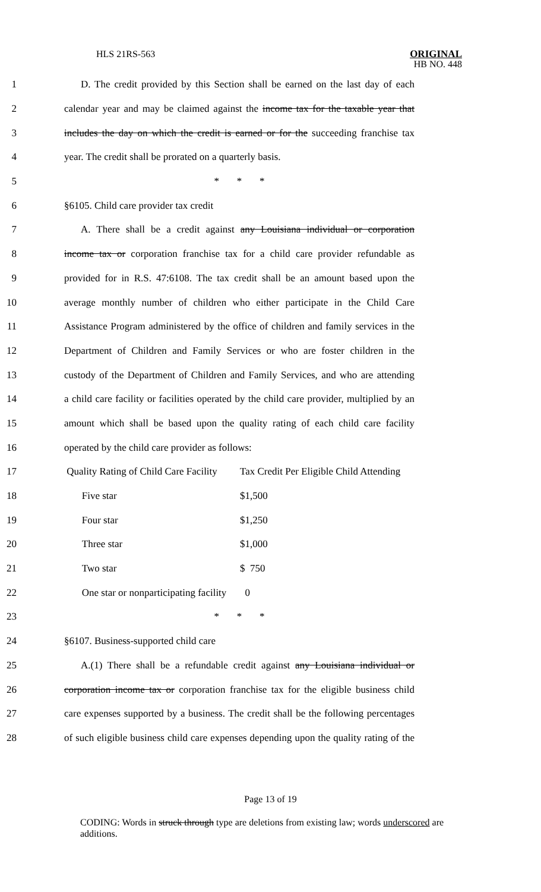HLS 21RS-563
ORIGINAL
HB NO. 448
1 D. The credit provided by this Section shall be earned on the last day of each
2 calendar year and may be claimed against the income tax for the taxable year that
3 includes the day on which the credit is earned or for the succeeding franchise tax
4 year. The credit shall be prorated on a quarterly basis.
5 * * *
6 §6105. Child care provider tax credit
7 A. There shall be a credit against any Louisiana individual or corporation
8 income tax or corporation franchise tax for a child care provider refundable as
9 provided for in R.S. 47:6108. The tax credit shall be an amount based upon the
10 average monthly number of children who either participate in the Child Care
11 Assistance Program administered by the office of children and family services in the
12 Department of Children and Family Services or who are foster children in the
13 custody of the Department of Children and Family Services, and who are attending
14 a child care facility or facilities operated by the child care provider, multiplied by an
15 amount which shall be based upon the quality rating of each child care facility
16 operated by the child care provider as follows:
17 Quality Rating of Child Care Facility Tax Credit Per Eligible Child Attending
18 Five star $1,500
19 Four star $1,250
20 Three star $1,000
21 Two star $ 750
22 One star or nonparticipating facility 0
23 * * *
24 §6107. Business-supported child care
25 A.(1) There shall be a refundable credit against any Louisiana individual or
26 corporation income tax or corporation franchise tax for the eligible business child
27 care expenses supported by a business. The credit shall be the following percentages
28 of such eligible business child care expenses depending upon the quality rating of the
Page 13 of 19
CODING: Words in struck through type are deletions from existing law; words underscored are additions.